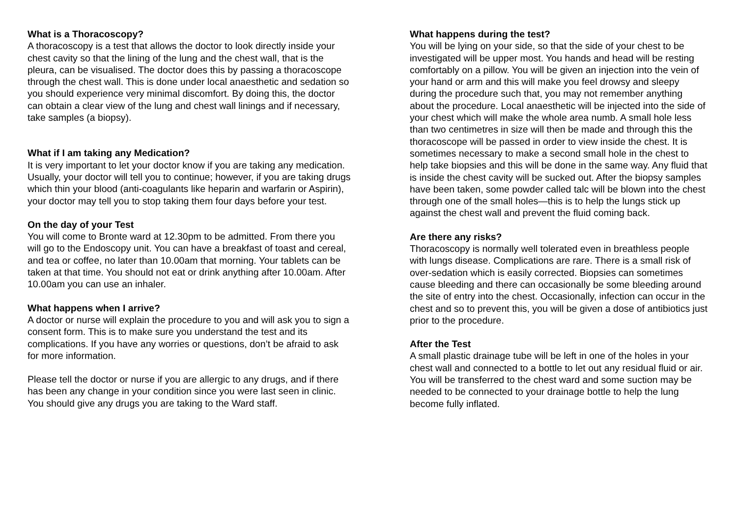What is a Thoracoscopy?
A thoracoscopy is a test that allows the doctor to look directly inside your chest cavity so that the lining of the lung and the chest wall, that is the pleura, can be visualised. The doctor does this by passing a thoracoscope through the chest wall. This is done under local anaesthetic and sedation so you should experience very minimal discomfort. By doing this, the doctor can obtain a clear view of the lung and chest wall linings and if necessary, take samples (a biopsy).
What if I am taking any Medication?
It is very important to let your doctor know if you are taking any medication. Usually, your doctor will tell you to continue; however, if you are taking drugs which thin your blood (anti-coagulants like heparin and warfarin or Aspirin), your doctor may tell you to stop taking them four days before your test.
On the day of your Test
You will come to Bronte ward at 12.30pm to be admitted. From there you will go to the Endoscopy unit. You can have a breakfast of toast and cereal, and tea or coffee, no later than 10.00am that morning. Your tablets can be taken at that time. You should not eat or drink anything after 10.00am. After 10.00am you can use an inhaler.
What happens when I arrive?
A doctor or nurse will explain the procedure to you and will ask you to sign a consent form. This is to make sure you understand the test and its complications. If you have any worries or questions, don’t be afraid to ask for more information.
Please tell the doctor or nurse if you are allergic to any drugs, and if there has been any change in your condition since you were last seen in clinic. You should give any drugs you are taking to the Ward staff.
What happens during the test?
You will be lying on your side, so that the side of your chest to be investigated will be upper most. You hands and head will be resting comfortably on a pillow. You will be given an injection into the vein of your hand or arm and this will make you feel drowsy and sleepy during the procedure such that, you may not remember anything about the procedure. Local anaesthetic will be injected into the side of your chest which will make the whole area numb. A small hole less than two centimetres in size will then be made and through this the thoracoscope will be passed in order to view inside the chest. It is sometimes necessary to make a second small hole in the chest to help take biopsies and this will be done in the same way. Any fluid that is inside the chest cavity will be sucked out. After the biopsy samples have been taken, some powder called talc will be blown into the chest through one of the small holes—this is to help the lungs stick up against the chest wall and prevent the fluid coming back.
Are there any risks?
Thoracoscopy is normally well tolerated even in breathless people with lungs disease. Complications are rare. There is a small risk of over-sedation which is easily corrected. Biopsies can sometimes cause bleeding and there can occasionally be some bleeding around the site of entry into the chest. Occasionally, infection can occur in the chest and so to prevent this, you will be given a dose of antibiotics just prior to the procedure.
After the Test
A small plastic drainage tube will be left in one of the holes in your chest wall and connected to a bottle to let out any residual fluid or air. You will be transferred to the chest ward and some suction may be needed to be connected to your drainage bottle to help the lung become fully inflated.